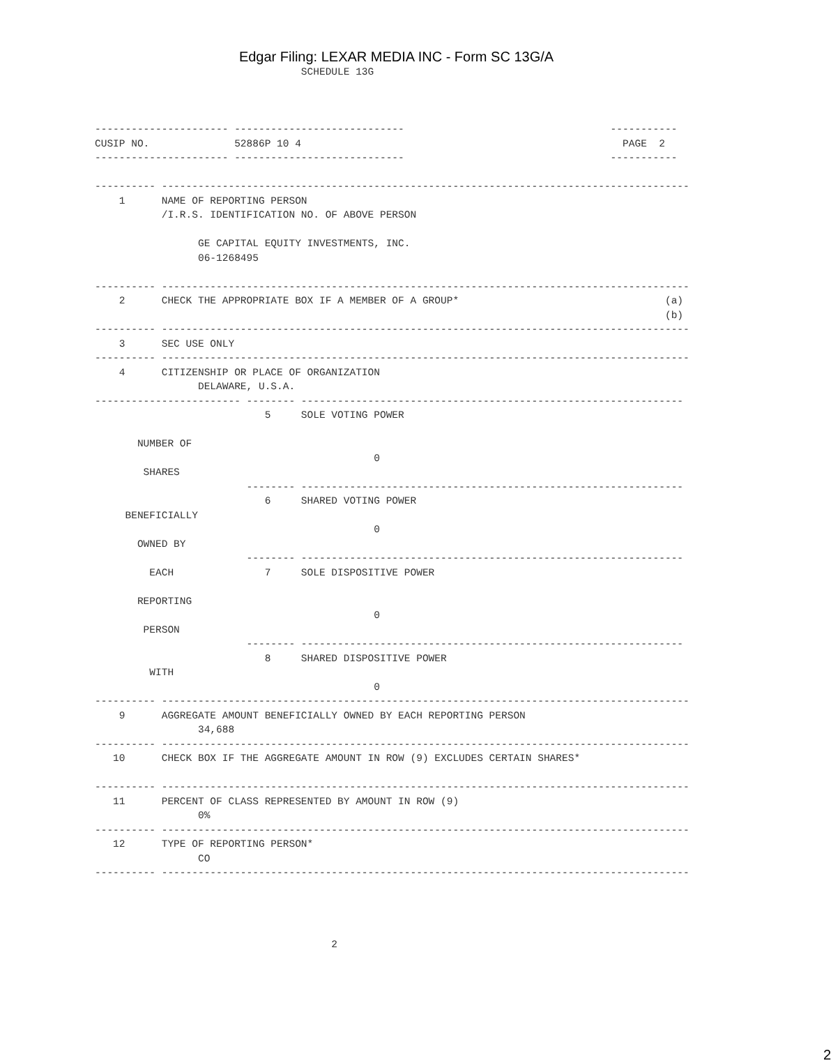Edgar Filing: LEXAR MEDIA INC - Form SC 13G/A
                                  SCHEDULE 13G



---------------------- ----------------------------                                  -----------
CUSIP NO.              52886P 10 4                                                     PAGE  2
---------------------- ----------------------------                                  -----------

---------- ---------------------------------------------------------------------------------------
    1      NAME OF REPORTING PERSON
           /I.R.S. IDENTIFICATION NO. OF ABOVE PERSON

                 GE CAPITAL EQUITY INVESTMENTS, INC.
                 06-1268495

---------- ---------------------------------------------------------------------------------------
    2      CHECK THE APPROPRIATE BOX IF A MEMBER OF A GROUP*                                  (a)
                                                                                              (b)
---------- ---------------------------------------------------------------------------------------
    3      SEC USE ONLY
---------- ---------------------------------------------------------------------------------------
    4      CITIZENSHIP OR PLACE OF ORGANIZATION
                 DELAWARE, U.S.A.
------------------------ -------- ---------------------------------------------------------------
                            5     SOLE VOTING POWER

       NUMBER OF
                                              0
        SHARES
                         -------- ---------------------------------------------------------------
                            6     SHARED VOTING POWER
     BENEFICIALLY
                                              0
       OWNED BY
                         -------- ---------------------------------------------------------------
         EACH               7     SOLE DISPOSITIVE POWER

       REPORTING
                                              0
        PERSON
                         -------- ---------------------------------------------------------------
                            8     SHARED DISPOSITIVE POWER
         WITH
                                              0
---------- ---------------------------------------------------------------------------------------
    9      AGGREGATE AMOUNT BENEFICIALLY OWNED BY EACH REPORTING PERSON
                 34,688
---------- ---------------------------------------------------------------------------------------
   10      CHECK BOX IF THE AGGREGATE AMOUNT IN ROW (9) EXCLUDES CERTAIN SHARES*

---------- ---------------------------------------------------------------------------------------
   11      PERCENT OF CLASS REPRESENTED BY AMOUNT IN ROW (9)
                 0%
---------- ---------------------------------------------------------------------------------------
   12      TYPE OF REPORTING PERSON*
                 CO
---------- ---------------------------------------------------------------------------------------




                                       2
2